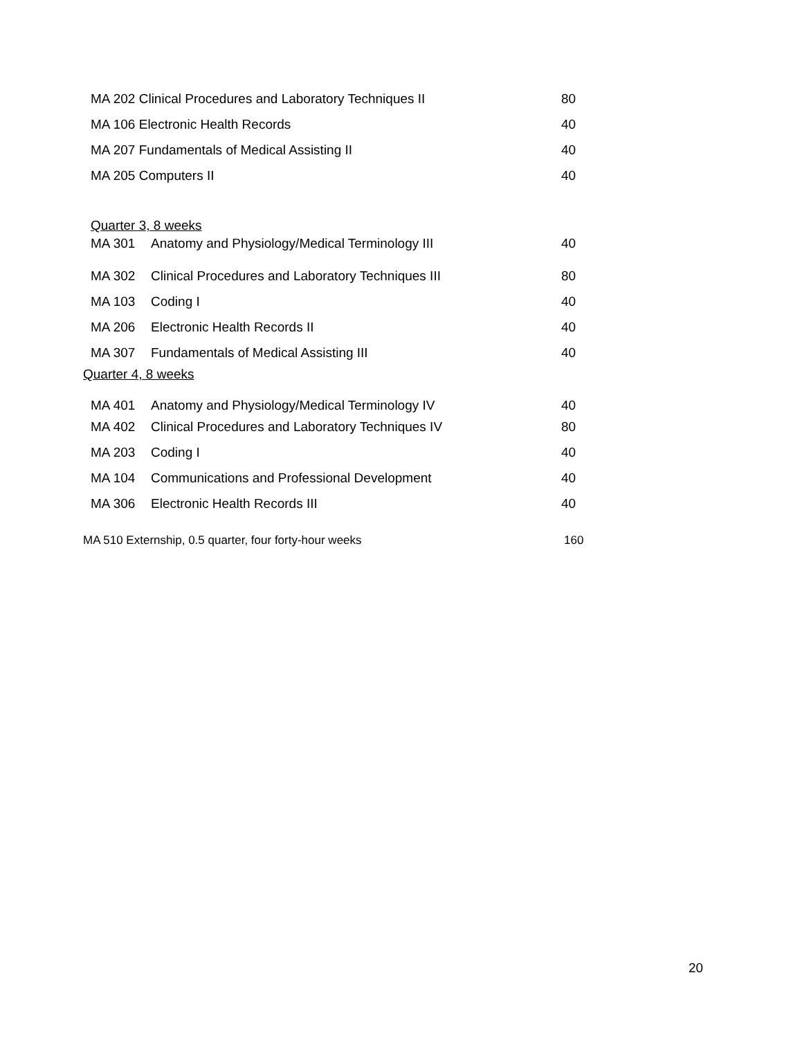MA 202 Clinical Procedures and Laboratory Techniques II 80
MA 106 Electronic Health Records 40
MA 207 Fundamentals of Medical Assisting II 40
MA 205 Computers II 40
Quarter 3, 8 weeks
MA 301 Anatomy and Physiology/Medical Terminology III 40
MA 302 Clinical Procedures and Laboratory Techniques III 80
MA 103 Coding I 40
MA 206 Electronic Health Records II 40
MA 307 Fundamentals of Medical Assisting III 40
Quarter 4, 8 weeks
MA 401 Anatomy and Physiology/Medical Terminology IV 40
MA 402 Clinical Procedures and Laboratory Techniques IV 80
MA 203 Coding I 40
MA 104 Communications and Professional Development 40
MA 306 Electronic Health Records III 40
MA 510 Externship, 0.5 quarter, four forty-hour weeks 160
20